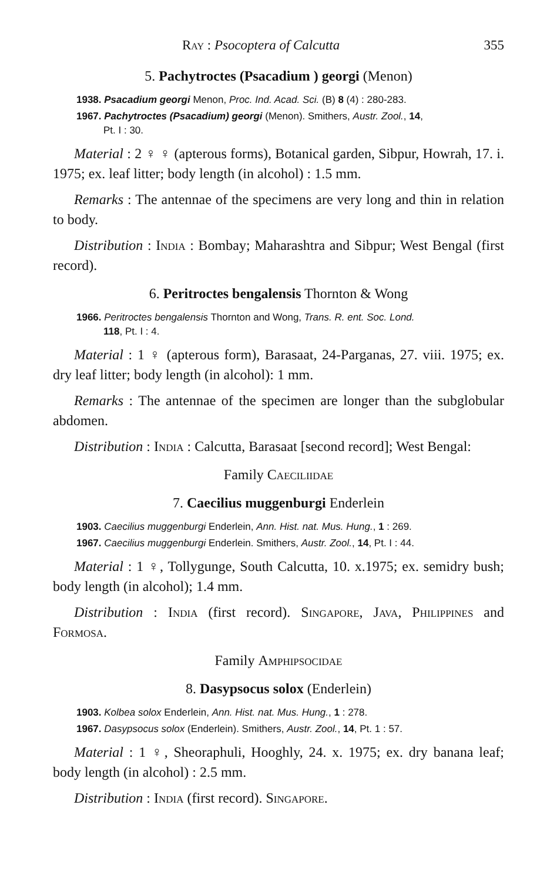Ray : Psocoptera of Calcutta 355
5. Pachytroctes (Psacadium ) georgi (Menon)
1938. Psacadium georgi Menon, Proc. Ind. Acad. Sci. (B) 8 (4) : 280-283.
1967. Pachytroctes (Psacadium) georgi (Menon). Smithers, Austr. Zool., 14,
Pt. I : 30.
Material : 2 ♀ ♀ (apterous forms), Botanical garden, Sibpur, Howrah, 17. i. 1975; ex. leaf litter; body length (in alcohol) : 1.5 mm.
Remarks : The antennae of the specimens are very long and thin in relation to body.
Distribution : India : Bombay; Maharashtra and Sibpur; West Bengal (first record).
6. Peritroctes bengalensis Thornton & Wong
1966. Peritroctes bengalensis Thornton and Wong, Trans. R. ent. Soc. Lond.
118, Pt. I : 4.
Material : 1 ♀ (apterous form), Barasaat, 24-Parganas, 27. viii. 1975; ex. dry leaf litter; body length (in alcohol): 1 mm.
Remarks : The antennae of the specimen are longer than the subglobular abdomen.
Distribution : India : Calcutta, Barasaat [second record]; West Bengal:
Family Caeciliidae
7. Caecilius muggenburgi Enderlein
1903. Caecilius muggenburgi Enderlein, Ann. Hist. nat. Mus. Hung., 1 : 269.
1967. Caecilius muggenburgi Enderlein. Smithers, Austr. Zool., 14, Pt. I : 44.
Material : 1 ♀, Tollygunge, South Calcutta, 10. x.1975; ex. semidry bush; body length (in alcohol); 1.4 mm.
Distribution : India (first record). Singapore, Java, Philippines and Formosa.
Family Amphipsocidae
8. Dasypsocus solox (Enderlein)
1903. Kolbea solox Enderlein, Ann. Hist. nat. Mus. Hung., 1 : 278.
1967. Dasypsocus solox (Enderlein). Smithers, Austr. Zool., 14, Pt. 1 : 57.
Material : 1 ♀, Sheoraphuli, Hooghly, 24. x. 1975; ex. dry banana leaf; body length (in alcohol) : 2.5 mm.
Distribution : India (first record). Singapore.